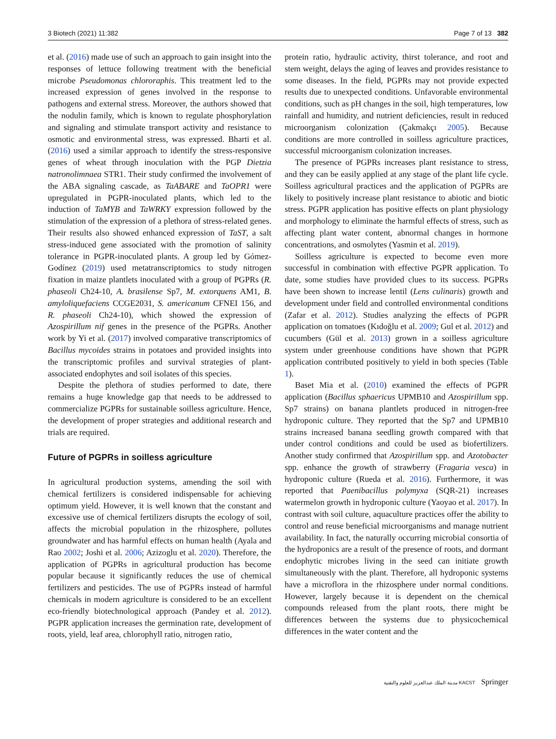3 Biotech (2021) 11:382 Page 7 of 13 382
et al. (2016) made use of such an approach to gain insight into the responses of lettuce following treatment with the beneficial microbe Pseudomonas chlororaphis. This treatment led to the increased expression of genes involved in the response to pathogens and external stress. Moreover, the authors showed that the nodulin family, which is known to regulate phosphorylation and signaling and stimulate transport activity and resistance to osmotic and environmental stress, was expressed. Bharti et al. (2016) used a similar approach to identify the stress-responsive genes of wheat through inoculation with the PGP Dietzia natronolimnaea STR1. Their study confirmed the involvement of the ABA signaling cascade, as TaABARE and TaOPR1 were upregulated in PGPR-inoculated plants, which led to the induction of TaMYB and TaWRKY expression followed by the stimulation of the expression of a plethora of stress-related genes. Their results also showed enhanced expression of TaST, a salt stress-induced gene associated with the promotion of salinity tolerance in PGPR-inoculated plants. A group led by Gómez-Godínez (2019) used metatranscriptomics to study nitrogen fixation in maize plantlets inoculated with a group of PGPRs (R. phaseoli Ch24-10, A. brasilense Sp7, M. extorquens AM1, B. amyloliquefaciens CCGE2031, S. americanum CFNEI 156, and R. phaseoli Ch24-10), which showed the expression of Azospirillum nif genes in the presence of the PGPRs. Another work by Yi et al. (2017) involved comparative transcriptomics of Bacillus mycoides strains in potatoes and provided insights into the transcriptomic profiles and survival strategies of plant-associated endophytes and soil isolates of this species.
Despite the plethora of studies performed to date, there remains a huge knowledge gap that needs to be addressed to commercialize PGPRs for sustainable soilless agriculture. Hence, the development of proper strategies and additional research and trials are required.
Future of PGPRs in soilless agriculture
In agricultural production systems, amending the soil with chemical fertilizers is considered indispensable for achieving optimum yield. However, it is well known that the constant and excessive use of chemical fertilizers disrupts the ecology of soil, affects the microbial population in the rhizosphere, pollutes groundwater and has harmful effects on human health (Ayala and Rao 2002; Joshi et al. 2006; Azizoglu et al. 2020). Therefore, the application of PGPRs in agricultural production has become popular because it significantly reduces the use of chemical fertilizers and pesticides. The use of PGPRs instead of harmful chemicals in modern agriculture is considered to be an excellent eco-friendly biotechnological approach (Pandey et al. 2012). PGPR application increases the germination rate, development of roots, yield, leaf area, chlorophyll ratio, nitrogen ratio,
protein ratio, hydraulic activity, thirst tolerance, and root and stem weight, delays the aging of leaves and provides resistance to some diseases. In the field, PGPRs may not provide expected results due to unexpected conditions. Unfavorable environmental conditions, such as pH changes in the soil, high temperatures, low rainfall and humidity, and nutrient deficiencies, result in reduced microorganism colonization (Çakmakçı 2005). Because conditions are more controlled in soilless agriculture practices, successful microorganism colonization increases.
The presence of PGPRs increases plant resistance to stress, and they can be easily applied at any stage of the plant life cycle. Soilless agricultural practices and the application of PGPRs are likely to positively increase plant resistance to abiotic and biotic stress. PGPR application has positive effects on plant physiology and morphology to eliminate the harmful effects of stress, such as affecting plant water content, abnormal changes in hormone concentrations, and osmolytes (Yasmin et al. 2019).
Soilless agriculture is expected to become even more successful in combination with effective PGPR application. To date, some studies have provided clues to its success. PGPRs have been shown to increase lentil (Lens culinaris) growth and development under field and controlled environmental conditions (Zafar et al. 2012). Studies analyzing the effects of PGPR application on tomatoes (Kıdoğlu et al. 2009; Gul et al. 2012) and cucumbers (Gül et al. 2013) grown in a soilless agriculture system under greenhouse conditions have shown that PGPR application contributed positively to yield in both species (Table 1).
Baset Mia et al. (2010) examined the effects of PGPR application (Bacillus sphaericus UPMB10 and Azospirillum spp. Sp7 strains) on banana plantlets produced in nitrogen-free hydroponic culture. They reported that the Sp7 and UPMB10 strains increased banana seedling growth compared with that under control conditions and could be used as biofertilizers. Another study confirmed that Azospirillum spp. and Azotobacter spp. enhance the growth of strawberry (Fragaria vesca) in hydroponic culture (Rueda et al. 2016). Furthermore, it was reported that Paenibacillus polymyxa (SQR-21) increases watermelon growth in hydroponic culture (Yaoyao et al. 2017). In contrast with soil culture, aquaculture practices offer the ability to control and reuse beneficial microorganisms and manage nutrient availability. In fact, the naturally occurring microbial consortia of the hydroponics are a result of the presence of roots, and dormant endophytic microbes living in the seed can initiate growth simultaneously with the plant. Therefore, all hydroponic systems have a microflora in the rhizosphere under normal conditions. However, largely because it is dependent on the chemical compounds released from the plant roots, there might be differences between the systems due to physicochemical differences in the water content and the
مدينة الملك عبدالعزيز للعلوم والتقنية KACST Springer